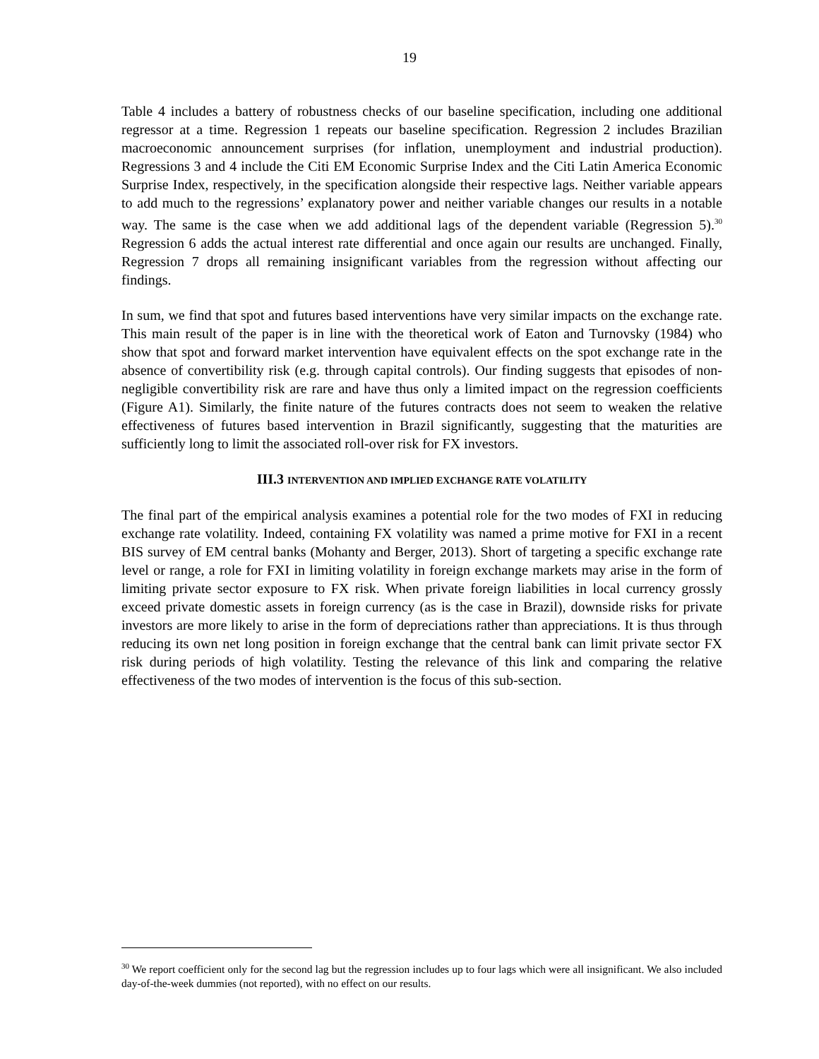19
Table 4 includes a battery of robustness checks of our baseline specification, including one additional regressor at a time. Regression 1 repeats our baseline specification. Regression 2 includes Brazilian macroeconomic announcement surprises (for inflation, unemployment and industrial production). Regressions 3 and 4 include the Citi EM Economic Surprise Index and the Citi Latin America Economic Surprise Index, respectively, in the specification alongside their respective lags. Neither variable appears to add much to the regressions’ explanatory power and neither variable changes our results in a notable way. The same is the case when we add additional lags of the dependent variable (Regression 5).<sup>30</sup> Regression 6 adds the actual interest rate differential and once again our results are unchanged. Finally, Regression 7 drops all remaining insignificant variables from the regression without affecting our findings.
In sum, we find that spot and futures based interventions have very similar impacts on the exchange rate. This main result of the paper is in line with the theoretical work of Eaton and Turnovsky (1984) who show that spot and forward market intervention have equivalent effects on the spot exchange rate in the absence of convertibility risk (e.g. through capital controls). Our finding suggests that episodes of non-negligible convertibility risk are rare and have thus only a limited impact on the regression coefficients (Figure A1). Similarly, the finite nature of the futures contracts does not seem to weaken the relative effectiveness of futures based intervention in Brazil significantly, suggesting that the maturities are sufficiently long to limit the associated roll-over risk for FX investors.
III.3 INTERVENTION AND IMPLIED EXCHANGE RATE VOLATILITY
The final part of the empirical analysis examines a potential role for the two modes of FXI in reducing exchange rate volatility. Indeed, containing FX volatility was named a prime motive for FXI in a recent BIS survey of EM central banks (Mohanty and Berger, 2013). Short of targeting a specific exchange rate level or range, a role for FXI in limiting volatility in foreign exchange markets may arise in the form of limiting private sector exposure to FX risk. When private foreign liabilities in local currency grossly exceed private domestic assets in foreign currency (as is the case in Brazil), downside risks for private investors are more likely to arise in the form of depreciations rather than appreciations. It is thus through reducing its own net long position in foreign exchange that the central bank can limit private sector FX risk during periods of high volatility. Testing the relevance of this link and comparing the relative effectiveness of the two modes of intervention is the focus of this sub-section.
<sup>30</sup> We report coefficient only for the second lag but the regression includes up to four lags which were all insignificant. We also included day-of-the-week dummies (not reported), with no effect on our results.